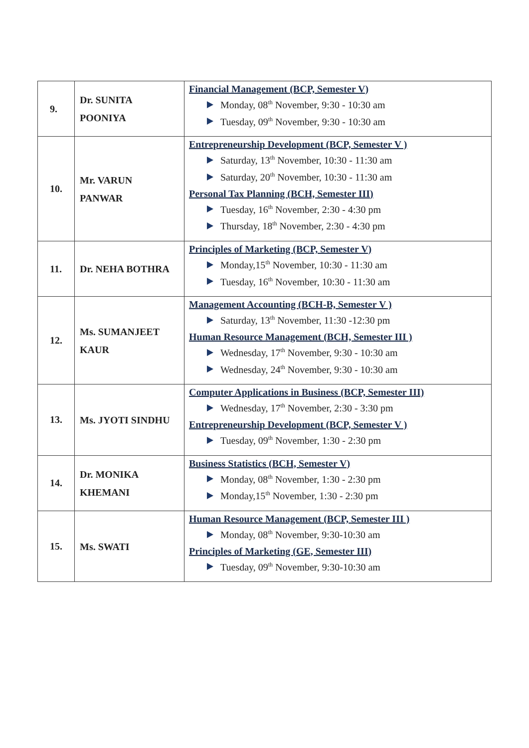| 9. | Dr. SUNITA POONIYA | Financial Management (BCP, Semester V) Monday, 08<sup>th</sup> November, 9:30 - 10:30 am Tuesday, 09<sup>th</sup> November, 9:30 - 10:30 am |
| 10. | Mr. VARUN PANWAR | Entrepreneurship Development (BCP, Semester V ) Saturday, 13<sup>th</sup> November, 10:30 - 11:30 am Saturday, 20<sup>th</sup> November, 10:30 - 11:30 am Personal Tax Planning (BCH, Semester III) Tuesday, 16<sup>th</sup> November, 2:30 - 4:30 pm Thursday, 18<sup>th</sup> November, 2:30 - 4:30 pm |
| 11. | Dr. NEHA BOTHRA | Principles of Marketing (BCP, Semester V) Monday,15<sup>th</sup> November, 10:30 - 11:30 am Tuesday, 16<sup>th</sup> November, 10:30 - 11:30 am |
| 12. | Ms. SUMANJEET KAUR | Management Accounting (BCH-B, Semester V ) Saturday, 13<sup>th</sup> November, 11:30 -12:30 pm Human Resource Management (BCH, Semester III ) Wednesday, 17<sup>th</sup> November, 9:30 - 10:30 am Wednesday, 24<sup>th</sup> November, 9:30 - 10:30 am |
| 13. | Ms. JYOTI SINDHU | Computer Applications in Business (BCP, Semester III) Wednesday, 17<sup>th</sup> November, 2:30 - 3:30 pm Entrepreneurship Development (BCP, Semester V ) Tuesday, 09<sup>th</sup> November, 1:30 - 2:30 pm |
| 14. | Dr. MONIKA KHEMANI | Business Statistics (BCH, Semester V) Monday, 08<sup>th</sup> November, 1:30 - 2:30 pm Monday,15<sup>th</sup> November, 1:30 - 2:30 pm |
| 15. | Ms. SWATI | Human Resource Management (BCP, Semester III ) Monday, 08<sup>th</sup> November, 9:30-10:30 am Principles of Marketing (GE, Semester III) Tuesday, 09<sup>th</sup> November, 9:30-10:30 am |